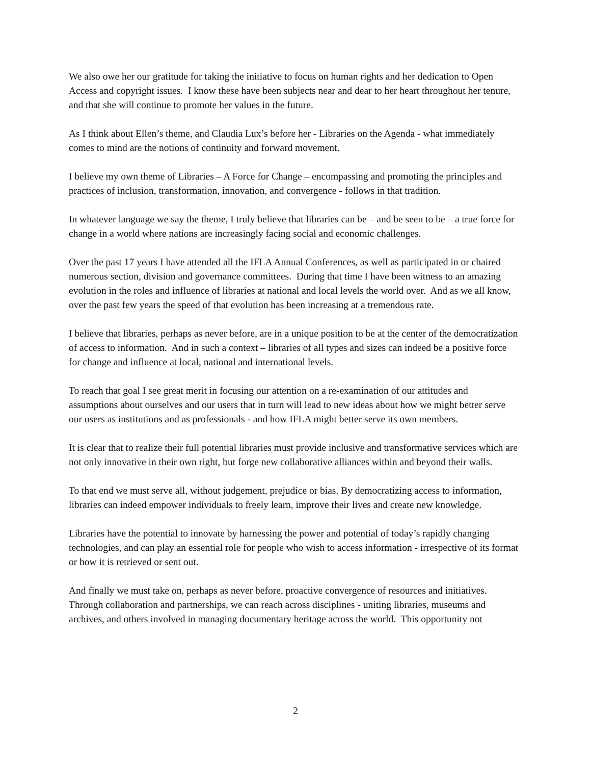We also owe her our gratitude for taking the initiative to focus on human rights and her dedication to Open Access and copyright issues. I know these have been subjects near and dear to her heart throughout her tenure, and that she will continue to promote her values in the future.
As I think about Ellen’s theme, and Claudia Lux’s before her - Libraries on the Agenda - what immediately comes to mind are the notions of continuity and forward movement.
I believe my own theme of Libraries – A Force for Change – encompassing and promoting the principles and practices of inclusion, transformation, innovation, and convergence - follows in that tradition.
In whatever language we say the theme, I truly believe that libraries can be – and be seen to be – a true force for change in a world where nations are increasingly facing social and economic challenges.
Over the past 17 years I have attended all the IFLA Annual Conferences, as well as participated in or chaired numerous section, division and governance committees. During that time I have been witness to an amazing evolution in the roles and influence of libraries at national and local levels the world over. And as we all know, over the past few years the speed of that evolution has been increasing at a tremendous rate.
I believe that libraries, perhaps as never before, are in a unique position to be at the center of the democratization of access to information. And in such a context – libraries of all types and sizes can indeed be a positive force for change and influence at local, national and international levels.
To reach that goal I see great merit in focusing our attention on a re-examination of our attitudes and assumptions about ourselves and our users that in turn will lead to new ideas about how we might better serve our users as institutions and as professionals - and how IFLA might better serve its own members.
It is clear that to realize their full potential libraries must provide inclusive and transformative services which are not only innovative in their own right, but forge new collaborative alliances within and beyond their walls.
To that end we must serve all, without judgement, prejudice or bias. By democratizing access to information, libraries can indeed empower individuals to freely learn, improve their lives and create new knowledge.
Libraries have the potential to innovate by harnessing the power and potential of today’s rapidly changing technologies, and can play an essential role for people who wish to access information - irrespective of its format or how it is retrieved or sent out.
And finally we must take on, perhaps as never before, proactive convergence of resources and initiatives. Through collaboration and partnerships, we can reach across disciplines - uniting libraries, museums and archives, and others involved in managing documentary heritage across the world. This opportunity not
2